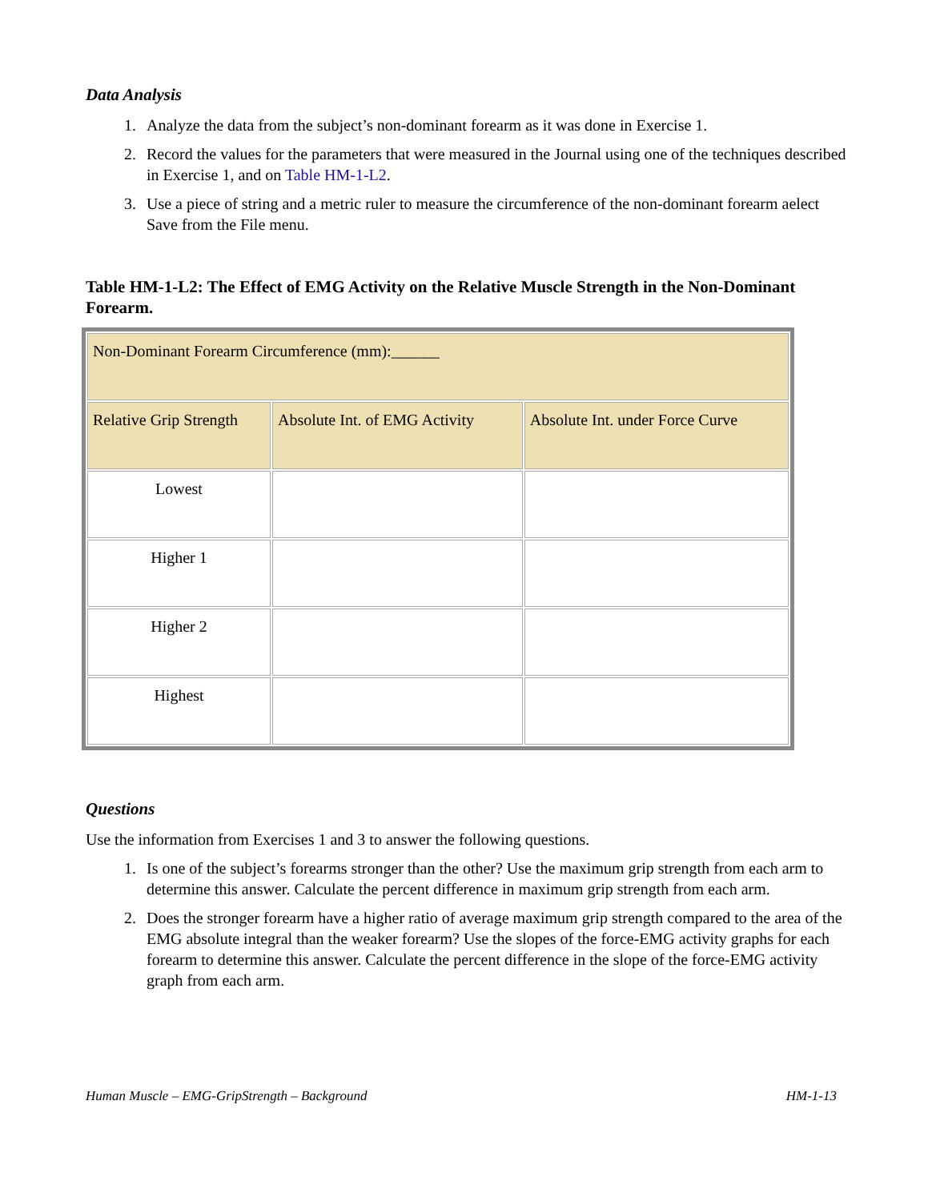Data Analysis
1. Analyze the data from the subject’s non-dominant forearm as it was done in Exercise 1.
2. Record the values for the parameters that were measured in the Journal using one of the techniques described in Exercise 1, and on Table HM-1-L2.
3. Use a piece of string and a metric ruler to measure the circumference of the non-dominant forearm aelect Save from the File menu.
Table HM-1-L2: The Effect of EMG Activity on the Relative Muscle Strength in the Non-Dominant Forearm.
| Non-Dominant Forearm Circumference (mm):______ | | |
| Relative Grip Strength | Absolute Int. of EMG Activity | Absolute Int. under Force Curve |
| Lowest | | |
| Higher 1 | | |
| Higher 2 | | |
| Highest | | |
Questions
Use the information from Exercises 1 and 3 to answer the following questions.
1. Is one of the subject’s forearms stronger than the other? Use the maximum grip strength from each arm to determine this answer. Calculate the percent difference in maximum grip strength from each arm.
2. Does the stronger forearm have a higher ratio of average maximum grip strength compared to the area of the EMG absolute integral than the weaker forearm? Use the slopes of the force-EMG activity graphs for each forearm to determine this answer. Calculate the percent difference in the slope of the force-EMG activity graph from each arm.
Human Muscle – EMG-GripStrength – Background HM-1-13